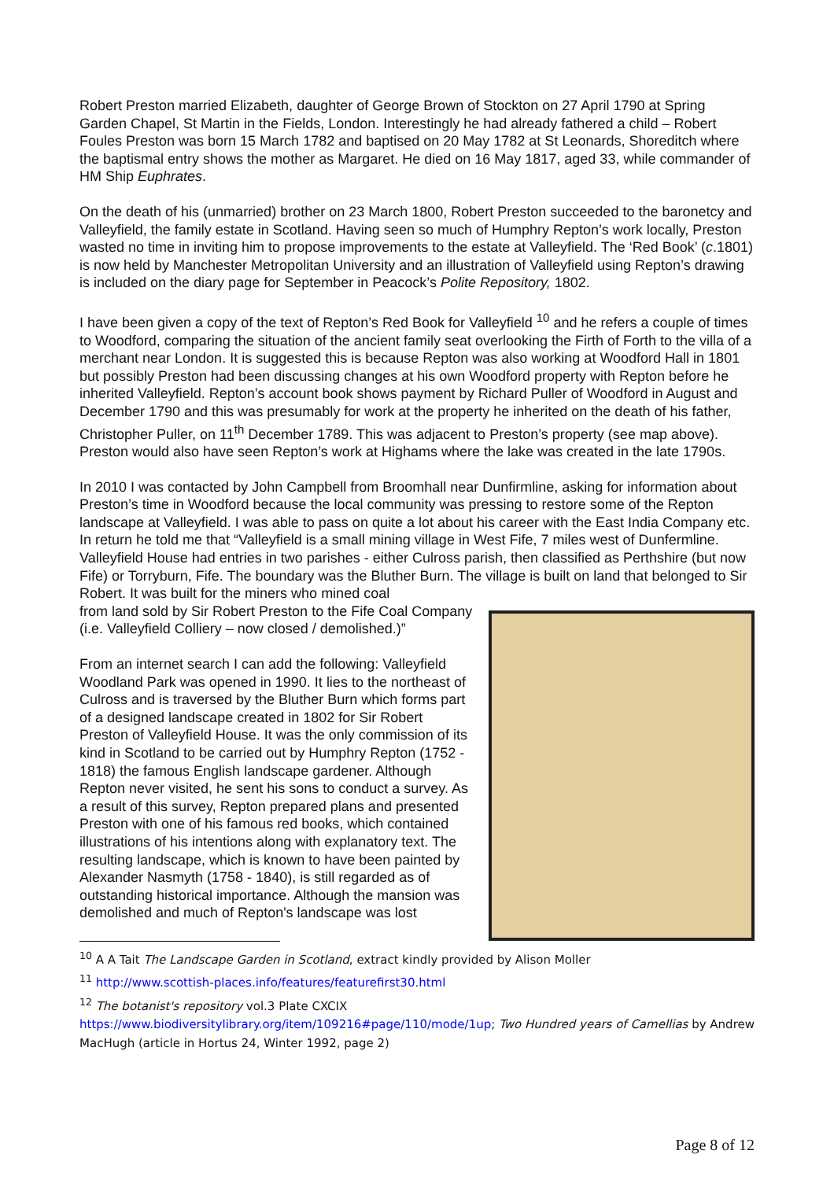Robert Preston married Elizabeth, daughter of George Brown of Stockton on 27 April 1790 at Spring Garden Chapel, St Martin in the Fields, London. Interestingly he had already fathered a child – Robert Foules Preston was born 15 March 1782 and baptised on 20 May 1782 at St Leonards, Shoreditch where the baptismal entry shows the mother as Margaret. He died on 16 May 1817, aged 33, while commander of HM Ship Euphrates.
On the death of his (unmarried) brother on 23 March 1800, Robert Preston succeeded to the baronetcy and Valleyfield, the family estate in Scotland. Having seen so much of Humphry Repton’s work locally, Preston wasted no time in inviting him to propose improvements to the estate at Valleyfield. The ‘Red Book’ (c.1801) is now held by Manchester Metropolitan University and an illustration of Valleyfield using Repton’s drawing is included on the diary page for September in Peacock’s Polite Repository, 1802.
I have been given a copy of the text of Repton’s Red Book for Valleyfield <sup>10</sup> and he refers a couple of times to Woodford, comparing the situation of the ancient family seat overlooking the Firth of Forth to the villa of a merchant near London. It is suggested this is because Repton was also working at Woodford Hall in 1801 but possibly Preston had been discussing changes at his own Woodford property with Repton before he inherited Valleyfield. Repton’s account book shows payment by Richard Puller of Woodford in August and December 1790 and this was presumably for work at the property he inherited on the death of his father, Christopher Puller, on 11<sup>th</sup> December 1789. This was adjacent to Preston’s property (see map above). Preston would also have seen Repton’s work at Highams where the lake was created in the late 1790s.
In 2010 I was contacted by John Campbell from Broomhall near Dunfirmline, asking for information about Preston’s time in Woodford because the local community was pressing to restore some of the Repton landscape at Valleyfield. I was able to pass on quite a lot about his career with the East India Company etc. In return he told me that “Valleyfield is a small mining village in West Fife, 7 miles west of Dunfermline. Valleyfield House had entries in two parishes - either Culross parish, then classified as Perthshire (but now Fife) or Torryburn, Fife. The boundary was the Bluther Burn. The village is built on land that belonged to Sir Robert. It was built for the miners who mined coal
from land sold by Sir Robert Preston to the Fife Coal Company (i.e. Valleyfield Colliery – now closed / demolished.)”
From an internet search I can add the following: Valleyfield Woodland Park was opened in 1990. It lies to the northeast of Culross and is traversed by the Bluther Burn which forms part of a designed landscape created in 1802 for Sir Robert Preston of Valleyfield House. It was the only commission of its kind in Scotland to be carried out by Humphry Repton (1752 - 1818) the famous English landscape gardener. Although Repton never visited, he sent his sons to conduct a survey. As a result of this survey, Repton prepared plans and presented Preston with one of his famous red books, which contained illustrations of his intentions along with explanatory text. The resulting landscape, which is known to have been painted by Alexander Nasmyth (1758 - 1840), is still regarded as of outstanding historical importance. Although the mansion was demolished and much of Repton's landscape was lost
<sup>10</sup> A A Tait The Landscape Garden in Scotland, extract kindly provided by Alison Moller
<sup>11</sup> http://www.scottish-places.info/features/featurefirst30.html
<sup>12</sup> The botanist's repository vol.3 Plate CXCIX
https://www.biodiversitylibrary.org/item/109216#page/110/mode/1up; Two Hundred years of Camellias by Andrew MacHugh (article in Hortus 24, Winter 1992, page 2)
Page 8 of 12